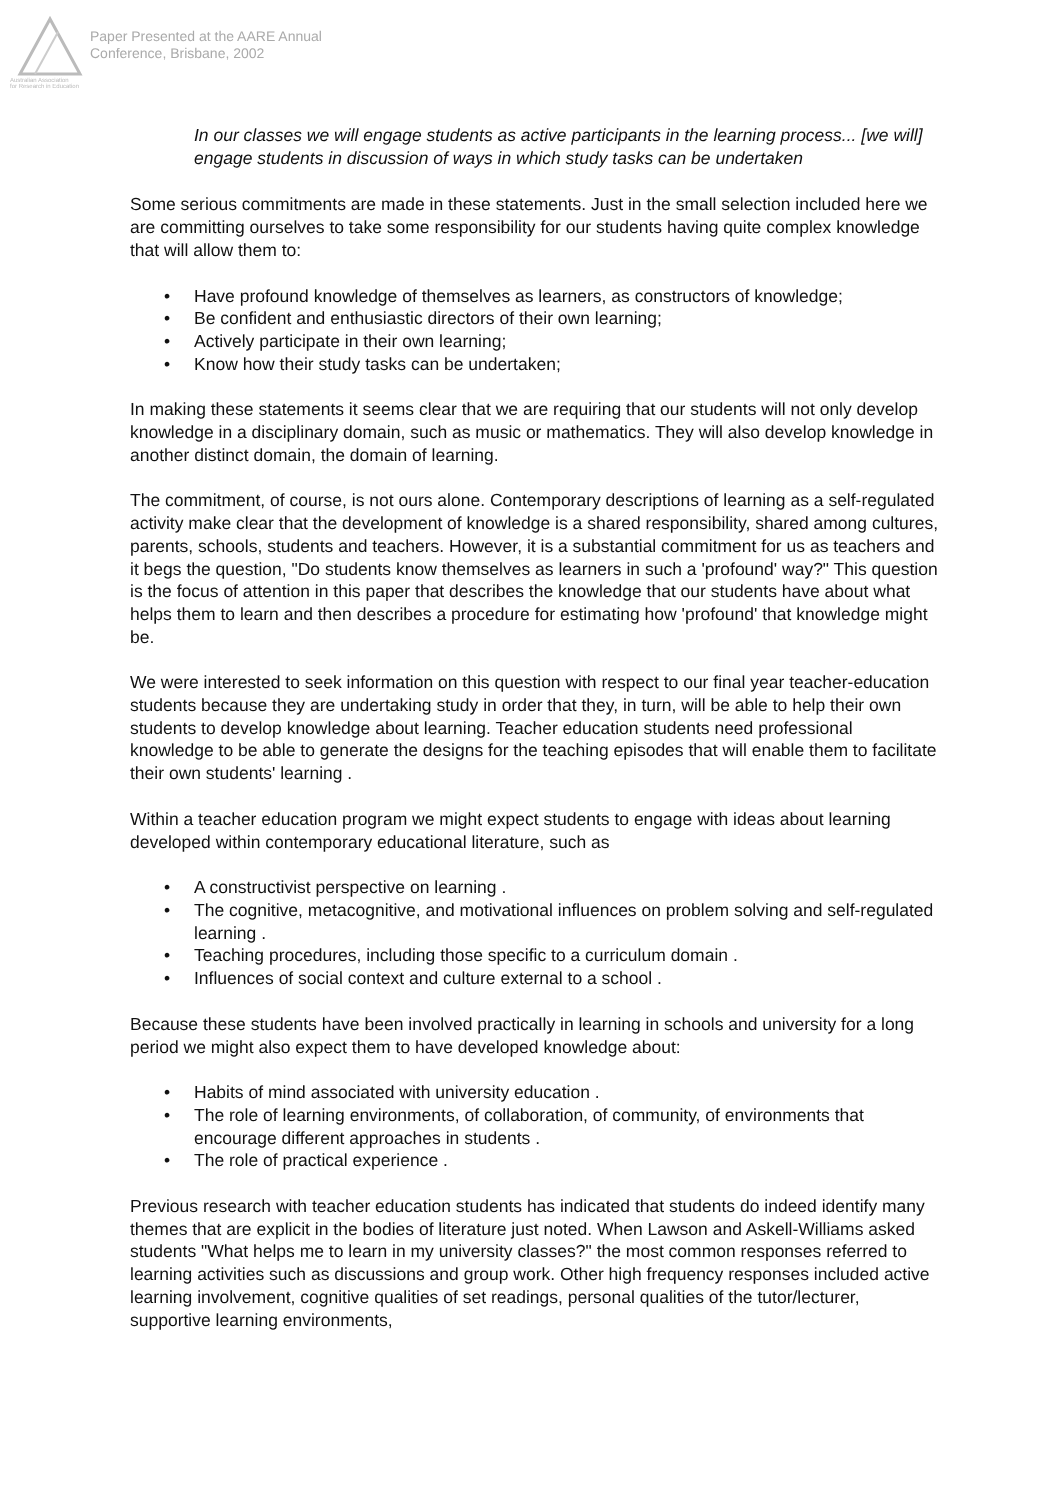Australian Association
for Research in Education
Paper Presented at the AARE Annual
Conference, Brisbane, 2002
In our classes we will engage students as active participants in the learning process... [we will] engage students in discussion of ways in which study tasks can be undertaken
Some serious commitments are made in these statements. Just in the small selection included here we are committing ourselves to take some responsibility for our students having quite complex knowledge that will allow them to:
• Have profound knowledge of themselves as learners, as constructors of knowledge;
• Be confident and enthusiastic directors of their own learning;
• Actively participate in their own learning;
• Know how their study tasks can be undertaken;
In making these statements it seems clear that we are requiring that our students will not only develop knowledge in a disciplinary domain, such as music or mathematics. They will also develop knowledge in another distinct domain, the domain of learning.
The commitment, of course, is not ours alone. Contemporary descriptions of learning as a self-regulated activity make clear that the development of knowledge is a shared responsibility, shared among cultures, parents, schools, students and teachers. However, it is a substantial commitment for us as teachers and it begs the question, "Do students know themselves as learners in such a 'profound' way?" This question is the focus of attention in this paper that describes the knowledge that our students have about what helps them to learn and then describes a procedure for estimating how 'profound' that knowledge might be.
We were interested to seek information on this question with respect to our final year teacher-education students because they are undertaking study in order that they, in turn, will be able to help their own students to develop knowledge about learning. Teacher education students need professional knowledge to be able to generate the designs for the teaching episodes that will enable them to facilitate their own students' learning .
Within a teacher education program we might expect students to engage with ideas about learning developed within contemporary educational literature, such as
• A constructivist perspective on learning .
• The cognitive, metacognitive, and motivational influences on problem solving and self-regulated learning .
• Teaching procedures, including those specific to a curriculum domain .
• Influences of social context and culture external to a school .
Because these students have been involved practically in learning in schools and university for a long period we might also expect them to have developed knowledge about:
• Habits of mind associated with university education .
• The role of learning environments, of collaboration, of community, of environments that encourage different approaches in students .
• The role of practical experience .
Previous research with teacher education students has indicated that students do indeed identify many themes that are explicit in the bodies of literature just noted. When Lawson and Askell-Williams asked students "What helps me to learn in my university classes?" the most common responses referred to learning activities such as discussions and group work. Other high frequency responses included active learning involvement, cognitive qualities of set readings, personal qualities of the tutor/lecturer, supportive learning environments,